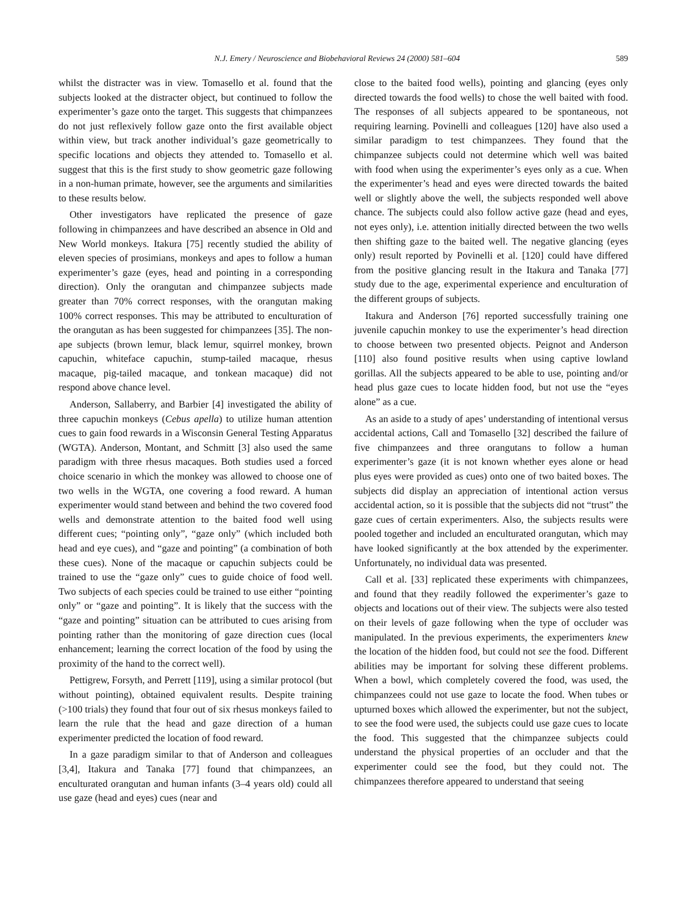N.J. Emery / Neuroscience and Biobehavioral Reviews 24 (2000) 581–604 589
whilst the distracter was in view. Tomasello et al. found that the subjects looked at the distracter object, but continued to follow the experimenter’s gaze onto the target. This suggests that chimpanzees do not just reflexively follow gaze onto the first available object within view, but track another individual’s gaze geometrically to specific locations and objects they attended to. Tomasello et al. suggest that this is the first study to show geometric gaze following in a non-human primate, however, see the arguments and similarities to these results below.
Other investigators have replicated the presence of gaze following in chimpanzees and have described an absence in Old and New World monkeys. Itakura [75] recently studied the ability of eleven species of prosimians, monkeys and apes to follow a human experimenter’s gaze (eyes, head and pointing in a corresponding direction). Only the orangutan and chimpanzee subjects made greater than 70% correct responses, with the orangutan making 100% correct responses. This may be attributed to enculturation of the orangutan as has been suggested for chimpanzees [35]. The non-ape subjects (brown lemur, black lemur, squirrel monkey, brown capuchin, whiteface capuchin, stump-tailed macaque, rhesus macaque, pig-tailed macaque, and tonkean macaque) did not respond above chance level.
Anderson, Sallaberry, and Barbier [4] investigated the ability of three capuchin monkeys (Cebus apella) to utilize human attention cues to gain food rewards in a Wisconsin General Testing Apparatus (WGTA). Anderson, Montant, and Schmitt [3] also used the same paradigm with three rhesus macaques. Both studies used a forced choice scenario in which the monkey was allowed to choose one of two wells in the WGTA, one covering a food reward. A human experimenter would stand between and behind the two covered food wells and demonstrate attention to the baited food well using different cues; “pointing only”, “gaze only” (which included both head and eye cues), and “gaze and pointing” (a combination of both these cues). None of the macaque or capuchin subjects could be trained to use the “gaze only” cues to guide choice of food well. Two subjects of each species could be trained to use either “pointing only” or “gaze and pointing”. It is likely that the success with the “gaze and pointing” situation can be attributed to cues arising from pointing rather than the monitoring of gaze direction cues (local enhancement; learning the correct location of the food by using the proximity of the hand to the correct well).
Pettigrew, Forsyth, and Perrett [119], using a similar protocol (but without pointing), obtained equivalent results. Despite training (>100 trials) they found that four out of six rhesus monkeys failed to learn the rule that the head and gaze direction of a human experimenter predicted the location of food reward.
In a gaze paradigm similar to that of Anderson and colleagues [3,4], Itakura and Tanaka [77] found that chimpanzees, an enculturated orangutan and human infants (3–4 years old) could all use gaze (head and eyes) cues (near and
close to the baited food wells), pointing and glancing (eyes only directed towards the food wells) to chose the well baited with food. The responses of all subjects appeared to be spontaneous, not requiring learning. Povinelli and colleagues [120] have also used a similar paradigm to test chimpanzees. They found that the chimpanzee subjects could not determine which well was baited with food when using the experimenter’s eyes only as a cue. When the experimenter’s head and eyes were directed towards the baited well or slightly above the well, the subjects responded well above chance. The subjects could also follow active gaze (head and eyes, not eyes only), i.e. attention initially directed between the two wells then shifting gaze to the baited well. The negative glancing (eyes only) result reported by Povinelli et al. [120] could have differed from the positive glancing result in the Itakura and Tanaka [77] study due to the age, experimental experience and enculturation of the different groups of subjects.
Itakura and Anderson [76] reported successfully training one juvenile capuchin monkey to use the experimenter’s head direction to choose between two presented objects. Peignot and Anderson [110] also found positive results when using captive lowland gorillas. All the subjects appeared to be able to use, pointing and/or head plus gaze cues to locate hidden food, but not use the “eyes alone” as a cue.
As an aside to a study of apes’ understanding of intentional versus accidental actions, Call and Tomasello [32] described the failure of five chimpanzees and three orangutans to follow a human experimenter’s gaze (it is not known whether eyes alone or head plus eyes were provided as cues) onto one of two baited boxes. The subjects did display an appreciation of intentional action versus accidental action, so it is possible that the subjects did not “trust” the gaze cues of certain experimenters. Also, the subjects results were pooled together and included an enculturated orangutan, which may have looked significantly at the box attended by the experimenter. Unfortunately, no individual data was presented.
Call et al. [33] replicated these experiments with chimpanzees, and found that they readily followed the experimenter’s gaze to objects and locations out of their view. The subjects were also tested on their levels of gaze following when the type of occluder was manipulated. In the previous experiments, the experimenters knew the location of the hidden food, but could not see the food. Different abilities may be important for solving these different problems. When a bowl, which completely covered the food, was used, the chimpanzees could not use gaze to locate the food. When tubes or upturned boxes which allowed the experimenter, but not the subject, to see the food were used, the subjects could use gaze cues to locate the food. This suggested that the chimpanzee subjects could understand the physical properties of an occluder and that the experimenter could see the food, but they could not. The chimpanzees therefore appeared to understand that seeing